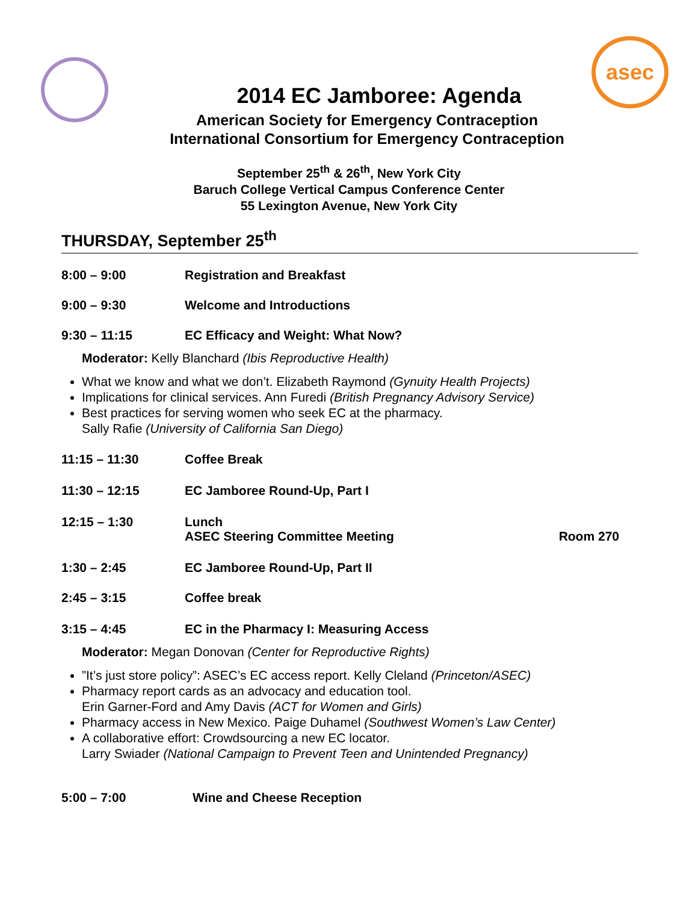asec
2014 EC Jamboree: Agenda
American Society for Emergency Contraception
International Consortium for Emergency Contraception
September 25<sup>th</sup> & 26<sup>th</sup>, New York City
Baruch College Vertical Campus Conference Center
55 Lexington Avenue, New York City
THURSDAY, September 25<sup>th</sup>
8:00 – 9:00 Registration and Breakfast
9:00 – 9:30 Welcome and Introductions
9:30 – 11:15 EC Efficacy and Weight: What Now?
Moderator: Kelly Blanchard (Ibis Reproductive Health)
What we know and what we don’t. Elizabeth Raymond (Gynuity Health Projects)
Implications for clinical services. Ann Furedi (British Pregnancy Advisory Service)
Best practices for serving women who seek EC at the pharmacy.
Sally Rafie (University of California San Diego)
11:15 – 11:30 Coffee Break
11:30 – 12:15 EC Jamboree Round-Up, Part I
12:15 – 1:30 Lunch
ASEC Steering Committee Meeting Room 270
1:30 – 2:45 EC Jamboree Round-Up, Part II
2:45 – 3:15 Coffee break
3:15 – 4:45 EC in the Pharmacy I: Measuring Access
Moderator: Megan Donovan (Center for Reproductive Rights)
”It’s just store policy”: ASEC’s EC access report. Kelly Cleland (Princeton/ASEC)
Pharmacy report cards as an advocacy and education tool.
Erin Garner-Ford and Amy Davis (ACT for Women and Girls)
Pharmacy access in New Mexico. Paige Duhamel (Southwest Women’s Law Center)
A collaborative effort: Crowdsourcing a new EC locator.
Larry Swiader (National Campaign to Prevent Teen and Unintended Pregnancy)
5:00 – 7:00 Wine and Cheese Reception